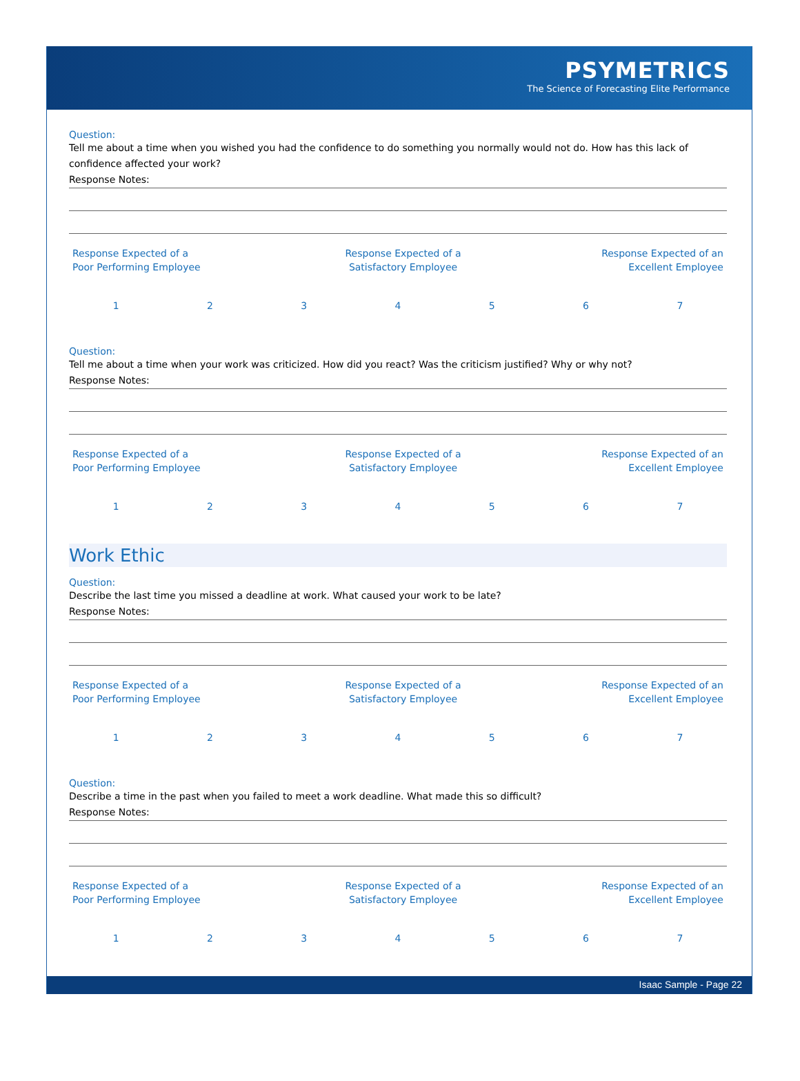PSYMETRICS
The Science of Forecasting Elite Performance
Question:
Tell me about a time when you wished you had the confidence to do something you normally would not do. How has this lack of confidence affected your work?
Response Notes:
| Response Expected of a Poor Performing Employee | Response Expected of a Satisfactory Employee | Response Expected of an Excellent Employee |
| 1 | 2 | 3 | 4 | 5 | 6 | 7 |
Question:
Tell me about a time when your work was criticized. How did you react? Was the criticism justified? Why or why not?
Response Notes:
| Response Expected of a Poor Performing Employee | Response Expected of a Satisfactory Employee | Response Expected of an Excellent Employee |
| 1 | 2 | 3 | 4 | 5 | 6 | 7 |
Work Ethic
Question:
Describe the last time you missed a deadline at work. What caused your work to be late?
Response Notes:
| Response Expected of a Poor Performing Employee | Response Expected of a Satisfactory Employee | Response Expected of an Excellent Employee |
| 1 | 2 | 3 | 4 | 5 | 6 | 7 |
Question:
Describe a time in the past when you failed to meet a work deadline. What made this so difficult?
Response Notes:
| Response Expected of a Poor Performing Employee | Response Expected of a Satisfactory Employee | Response Expected of an Excellent Employee |
| 1 | 2 | 3 | 4 | 5 | 6 | 7 |
Isaac Sample - Page 22